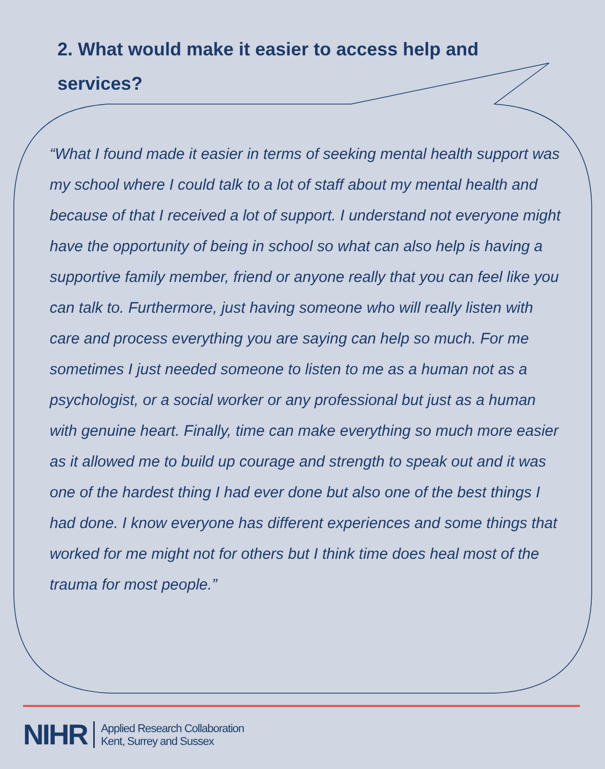2. What would make it easier to access help and services?
“What I found made it easier in terms of seeking mental health support was my school where I could talk to a lot of staff about my mental health and because of that I received a lot of support. I understand not everyone might have the opportunity of being in school so what can also help is having a supportive family member, friend or anyone really that you can feel like you can talk to. Furthermore, just having someone who will really listen with care and process everything you are saying can help so much. For me sometimes I just needed someone to listen to me as a human not as a psychologist, or a social worker or any professional but just as a human with genuine heart. Finally, time can make everything so much more easier as it allowed me to build up courage and strength to speak out and it was one of the hardest thing I had ever done but also one of the best things I had done. I know everyone has different experiences and some things that worked for me might not for others but I think time does heal most of the trauma for most people.”
NIHR Applied Research Collaboration
Kent, Surrey and Sussex